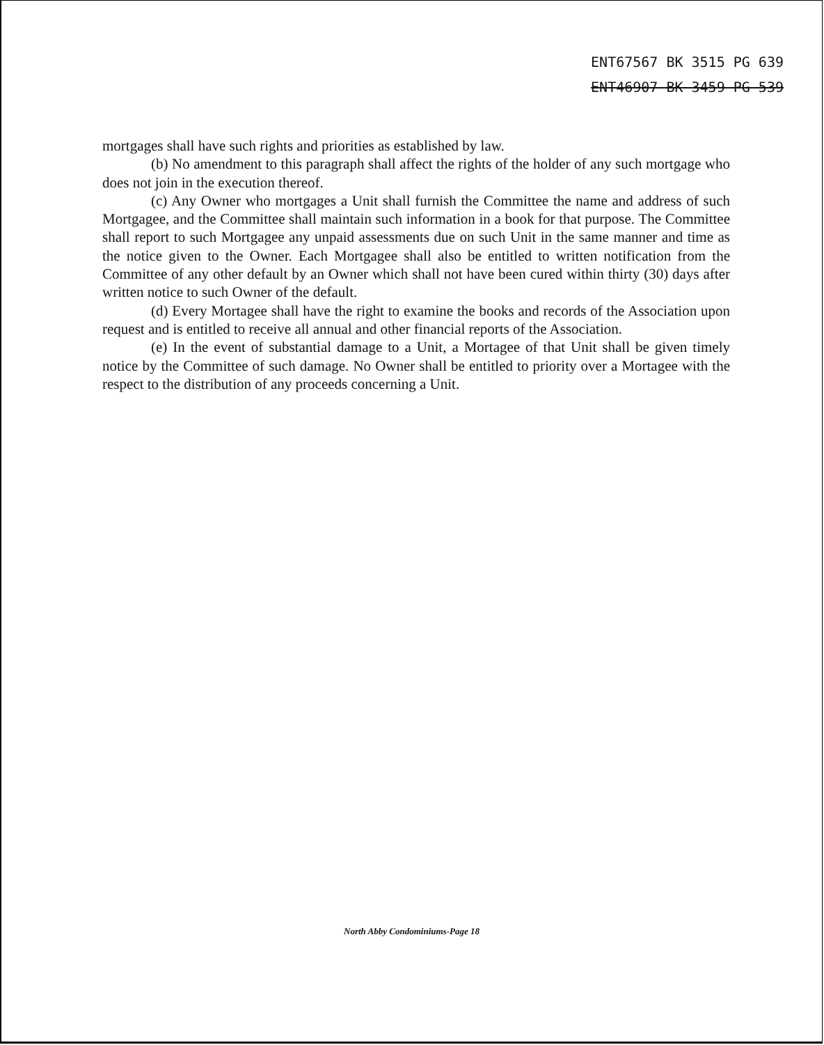ENT67567 BK 3515 PG 639
ENT46907 BK 3459 PG 539
mortgages shall have such rights and priorities as established by law.
(b) No amendment to this paragraph shall affect the rights of the holder of any such mortgage who does not join in the execution thereof.
(c) Any Owner who mortgages a Unit shall furnish the Committee the name and address of such Mortgagee, and the Committee shall maintain such information in a book for that purpose. The Committee shall report to such Mortgagee any unpaid assessments due on such Unit in the same manner and time as the notice given to the Owner. Each Mortgagee shall also be entitled to written notification from the Committee of any other default by an Owner which shall not have been cured within thirty (30) days after written notice to such Owner of the default.
(d) Every Mortagee shall have the right to examine the books and records of the Association upon request and is entitled to receive all annual and other financial reports of the Association.
(e) In the event of substantial damage to a Unit, a Mortagee of that Unit shall be given timely notice by the Committee of such damage. No Owner shall be entitled to priority over a Mortagee with the respect to the distribution of any proceeds concerning a Unit.
North Abby Condominiums-Page 18